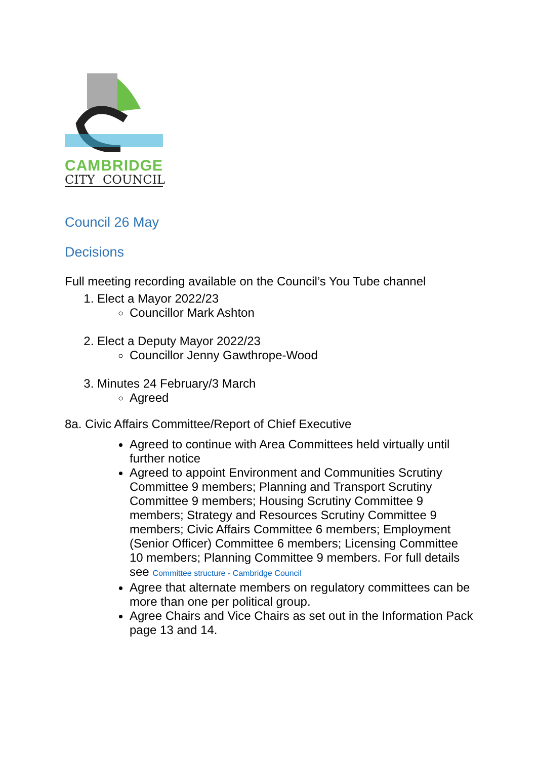CAMBRIDGE
CITY COUNCIL
Council 26 May
Decisions
Full meeting recording available on the Council’s You Tube channel
1. Elect a Mayor 2022/23
Councillor Mark Ashton
2. Elect a Deputy Mayor 2022/23
Councillor Jenny Gawthrope-Wood
3. Minutes 24 February/3 March
Agreed
8a. Civic Affairs Committee/Report of Chief Executive
Agreed to continue with Area Committees held virtually until further notice
Agreed to appoint Environment and Communities Scrutiny Committee 9 members; Planning and Transport Scrutiny Committee 9 members; Housing Scrutiny Committee 9 members; Strategy and Resources Scrutiny Committee 9 members; Civic Affairs Committee 6 members; Employment (Senior Officer) Committee 6 members; Licensing Committee 10 members; Planning Committee 9 members. For full details see Committee structure - Cambridge Council
Agree that alternate members on regulatory committees can be more than one per political group.
Agree Chairs and Vice Chairs as set out in the Information Pack page 13 and 14.